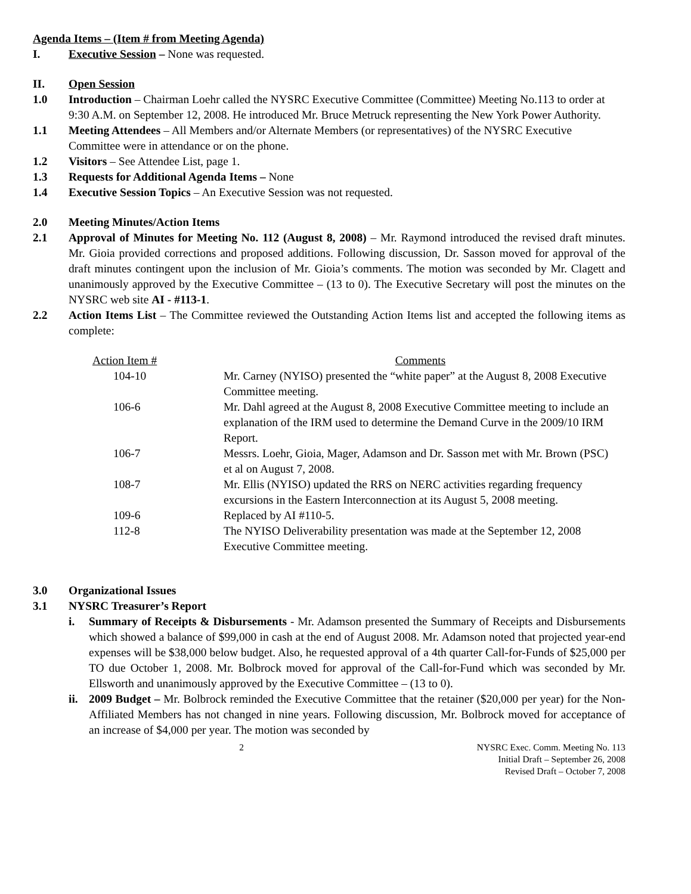Agenda Items – (Item # from Meeting Agenda)
I. Executive Session – None was requested.
II. Open Session
1.0 Introduction – Chairman Loehr called the NYSRC Executive Committee (Committee) Meeting No.113 to order at 9:30 A.M. on September 12, 2008. He introduced Mr. Bruce Metruck representing the New York Power Authority.
1.1 Meeting Attendees – All Members and/or Alternate Members (or representatives) of the NYSRC Executive Committee were in attendance or on the phone.
1.2 Visitors – See Attendee List, page 1.
1.3 Requests for Additional Agenda Items – None
1.4 Executive Session Topics – An Executive Session was not requested.
2.0 Meeting Minutes/Action Items
2.1 Approval of Minutes for Meeting No. 112 (August 8, 2008) – Mr. Raymond introduced the revised draft minutes. Mr. Gioia provided corrections and proposed additions. Following discussion, Dr. Sasson moved for approval of the draft minutes contingent upon the inclusion of Mr. Gioia’s comments. The motion was seconded by Mr. Clagett and unanimously approved by the Executive Committee – (13 to 0). The Executive Secretary will post the minutes on the NYSRC web site AI - #113-1.
2.2 Action Items List – The Committee reviewed the Outstanding Action Items list and accepted the following items as complete:
| Action Item # | Comments |
| --- | --- |
| 104-10 | Mr. Carney (NYISO) presented the “white paper” at the August 8, 2008 Executive Committee meeting. |
| 106-6 | Mr. Dahl agreed at the August 8, 2008 Executive Committee meeting to include an explanation of the IRM used to determine the Demand Curve in the 2009/10 IRM Report. |
| 106-7 | Messrs. Loehr, Gioia, Mager, Adamson and Dr. Sasson met with Mr. Brown (PSC) et al on August 7, 2008. |
| 108-7 | Mr. Ellis (NYISO) updated the RRS on NERC activities regarding frequency excursions in the Eastern Interconnection at its August 5, 2008 meeting. |
| 109-6 | Replaced by AI #110-5. |
| 112-8 | The NYISO Deliverability presentation was made at the September 12, 2008 Executive Committee meeting. |
3.0 Organizational Issues
3.1 NYSRC Treasurer’s Report
i. Summary of Receipts & Disbursements - Mr. Adamson presented the Summary of Receipts and Disbursements which showed a balance of $99,000 in cash at the end of August 2008. Mr. Adamson noted that projected year-end expenses will be $38,000 below budget. Also, he requested approval of a 4th quarter Call-for-Funds of $25,000 per TO due October 1, 2008. Mr. Bolbrock moved for approval of the Call-for-Fund which was seconded by Mr. Ellsworth and unanimously approved by the Executive Committee – (13 to 0).
ii. 2009 Budget – Mr. Bolbrock reminded the Executive Committee that the retainer ($20,000 per year) for the Non-Affiliated Members has not changed in nine years. Following discussion, Mr. Bolbrock moved for acceptance of an increase of $4,000 per year. The motion was seconded by
2 NYSRC Exec. Comm. Meeting No. 113
Initial Draft – September 26, 2008
Revised Draft – October 7, 2008